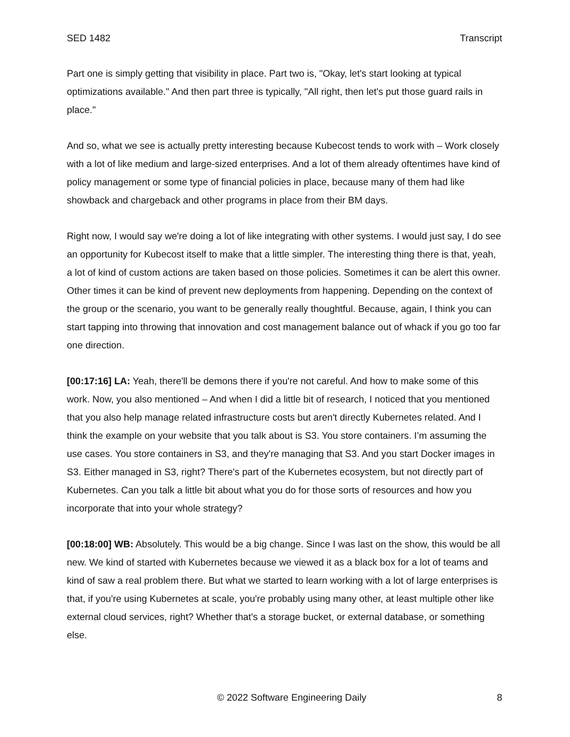SED 1482 Transcript
Part one is simply getting that visibility in place. Part two is, "Okay, let's start looking at typical optimizations available." And then part three is typically, "All right, then let's put those guard rails in place."
And so, what we see is actually pretty interesting because Kubecost tends to work with – Work closely with a lot of like medium and large-sized enterprises. And a lot of them already oftentimes have kind of policy management or some type of financial policies in place, because many of them had like showback and chargeback and other programs in place from their BM days.
Right now, I would say we're doing a lot of like integrating with other systems. I would just say, I do see an opportunity for Kubecost itself to make that a little simpler. The interesting thing there is that, yeah, a lot of kind of custom actions are taken based on those policies. Sometimes it can be alert this owner. Other times it can be kind of prevent new deployments from happening. Depending on the context of the group or the scenario, you want to be generally really thoughtful. Because, again, I think you can start tapping into throwing that innovation and cost management balance out of whack if you go too far one direction.
[00:17:16] LA: Yeah, there'll be demons there if you're not careful. And how to make some of this work. Now, you also mentioned – And when I did a little bit of research, I noticed that you mentioned that you also help manage related infrastructure costs but aren't directly Kubernetes related. And I think the example on your website that you talk about is S3. You store containers. I’m assuming the use cases. You store containers in S3, and they're managing that S3. And you start Docker images in S3. Either managed in S3, right? There's part of the Kubernetes ecosystem, but not directly part of Kubernetes. Can you talk a little bit about what you do for those sorts of resources and how you incorporate that into your whole strategy?
[00:18:00] WB: Absolutely. This would be a big change. Since I was last on the show, this would be all new. We kind of started with Kubernetes because we viewed it as a black box for a lot of teams and kind of saw a real problem there. But what we started to learn working with a lot of large enterprises is that, if you're using Kubernetes at scale, you're probably using many other, at least multiple other like external cloud services, right? Whether that's a storage bucket, or external database, or something else.
© 2022 Software Engineering Daily 8